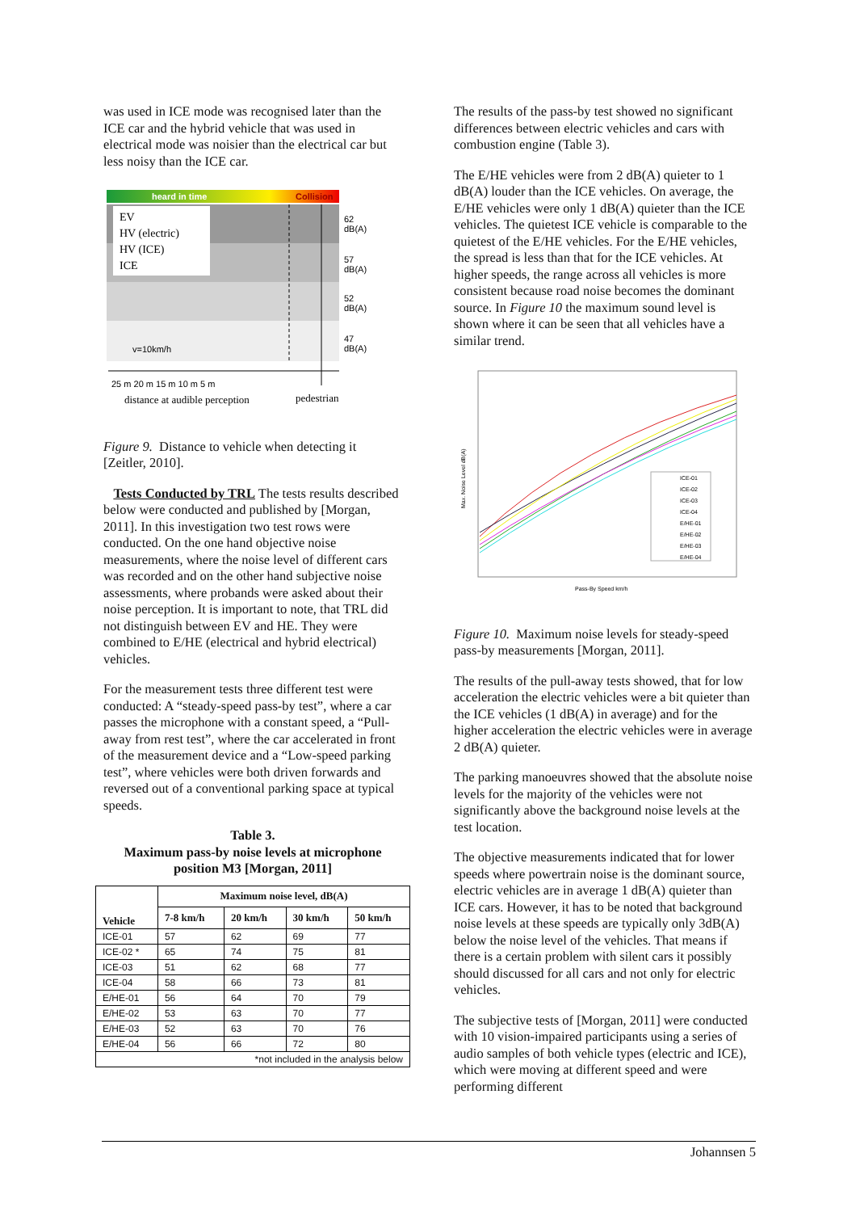was used in ICE mode was recognised later than the ICE car and the hybrid vehicle that was used in electrical mode was noisier than the electrical car but less noisy than the ICE car.
heard in time
Collision
EV
HV (electric)
HV (ICE)
ICE
62
dB(A)
57
dB(A)
52
dB(A)
47
dB(A)
25 m 20 m 15 m 10 m 5 m
distance at audible perception
pedestrian
v=10km/h
Figure 9. Distance to vehicle when detecting it [Zeitler, 2010].
Tests Conducted by TRL The tests results described below were conducted and published by [Morgan, 2011]. In this investigation two test rows were conducted. On the one hand objective noise measurements, where the noise level of different cars was recorded and on the other hand subjective noise assessments, where probands were asked about their noise perception. It is important to note, that TRL did not distinguish between EV and HE. They were combined to E/HE (electrical and hybrid electrical) vehicles.
For the measurement tests three different test were conducted: A “steady-speed pass-by test”, where a car passes the microphone with a constant speed, a “Pull-away from rest test”, where the car accelerated in front of the measurement device and a “Low-speed parking test”, where vehicles were both driven forwards and reversed out of a conventional parking space at typical speeds.
Table 3.
Maximum pass-by noise levels at microphone position M3 [Morgan, 2011]
| Vehicle | Maximum noise level, dB(A) | | | |
| --- | --- | --- | --- | --- |
| | 7-8 km/h | 20 km/h | 30 km/h | 50 km/h |
| ICE-01 | 57 | 62 | 69 | 77 |
| ICE-02 * | 65 | 74 | 75 | 81 |
| ICE-03 | 51 | 62 | 68 | 77 |
| ICE-04 | 58 | 66 | 73 | 81 |
| E/HE-01 | 56 | 64 | 70 | 79 |
| E/HE-02 | 53 | 63 | 70 | 77 |
| E/HE-03 | 52 | 63 | 70 | 76 |
| E/HE-04 | 56 | 66 | 72 | 80 |
| *not included in the analysis below | | | | |
The results of the pass-by test showed no significant differences between electric vehicles and cars with combustion engine (Table 3).
The E/HE vehicles were from 2 dB(A) quieter to 1 dB(A) louder than the ICE vehicles. On average, the E/HE vehicles were only 1 dB(A) quieter than the ICE vehicles. The quietest ICE vehicle is comparable to the quietest of the E/HE vehicles. For the E/HE vehicles, the spread is less than that for the ICE vehicles. At higher speeds, the range across all vehicles is more consistent because road noise becomes the dominant source. In Figure 10 the maximum sound level is shown where it can be seen that all vehicles have a similar trend.
Max. Noise Level dB(A)
Pass-By Speed km/h
ICE-01
ICE-02
ICE-03
ICE-04
E/HE-01
E/HE-02
E/HE-03
E/HE-04
Figure 10. Maximum noise levels for steady-speed pass-by measurements [Morgan, 2011].
The results of the pull-away tests showed, that for low acceleration the electric vehicles were a bit quieter than the ICE vehicles (1 dB(A) in average) and for the higher acceleration the electric vehicles were in average 2 dB(A) quieter.
The parking manoeuvres showed that the absolute noise levels for the majority of the vehicles were not significantly above the background noise levels at the test location.
The objective measurements indicated that for lower speeds where powertrain noise is the dominant source, electric vehicles are in average 1 dB(A) quieter than ICE cars. However, it has to be noted that background noise levels at these speeds are typically only 3dB(A) below the noise level of the vehicles. That means if there is a certain problem with silent cars it possibly should discussed for all cars and not only for electric vehicles.
The subjective tests of [Morgan, 2011] were conducted with 10 vision-impaired participants using a series of audio samples of both vehicle types (electric and ICE), which were moving at different speed and were performing different
Johannsen 5